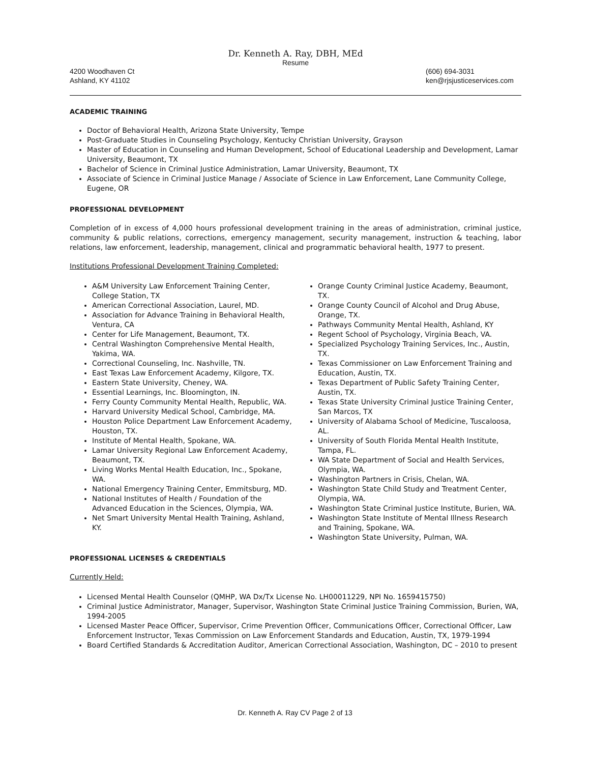Dr. Kenneth A. Ray, DBH, MEd
Resume
4200 Woodhaven Ct
Ashland, KY 41102
(606) 694-3031
ken@rjsjusticeservices.com
ACADEMIC TRAINING
Doctor of Behavioral Health, Arizona State University, Tempe
Post-Graduate Studies in Counseling Psychology, Kentucky Christian University, Grayson
Master of Education in Counseling and Human Development, School of Educational Leadership and Development, Lamar University, Beaumont, TX
Bachelor of Science in Criminal Justice Administration, Lamar University, Beaumont, TX
Associate of Science in Criminal Justice Manage / Associate of Science in Law Enforcement, Lane Community College, Eugene, OR
PROFESSIONAL DEVELOPMENT
Completion of in excess of 4,000 hours professional development training in the areas of administration, criminal justice, community & public relations, corrections, emergency management, security management, instruction & teaching, labor relations, law enforcement, leadership, management, clinical and programmatic behavioral health, 1977 to present.
Institutions Professional Development Training Completed:
A&M University Law Enforcement Training Center, College Station, TX
American Correctional Association, Laurel, MD.
Association for Advance Training in Behavioral Health, Ventura, CA
Center for Life Management, Beaumont, TX.
Central Washington Comprehensive Mental Health, Yakima, WA.
Correctional Counseling, Inc. Nashville, TN.
East Texas Law Enforcement Academy, Kilgore, TX.
Eastern State University, Cheney, WA.
Essential Learnings, Inc. Bloomington, IN.
Ferry County Community Mental Health, Republic, WA.
Harvard University Medical School, Cambridge, MA.
Houston Police Department Law Enforcement Academy, Houston, TX.
Institute of Mental Health, Spokane, WA.
Lamar University Regional Law Enforcement Academy, Beaumont, TX.
Living Works Mental Health Education, Inc., Spokane, WA.
National Emergency Training Center, Emmitsburg, MD.
National Institutes of Health / Foundation of the Advanced Education in the Sciences, Olympia, WA.
Net Smart University Mental Health Training, Ashland, KY.
Orange County Criminal Justice Academy, Beaumont, TX.
Orange County Council of Alcohol and Drug Abuse, Orange, TX.
Pathways Community Mental Health, Ashland, KY
Regent School of Psychology, Virginia Beach, VA.
Specialized Psychology Training Services, Inc., Austin, TX.
Texas Commissioner on Law Enforcement Training and Education, Austin, TX.
Texas Department of Public Safety Training Center, Austin, TX.
Texas State University Criminal Justice Training Center, San Marcos, TX
University of Alabama School of Medicine, Tuscaloosa, AL.
University of South Florida Mental Health Institute, Tampa, FL.
WA State Department of Social and Health Services, Olympia, WA.
Washington Partners in Crisis, Chelan, WA.
Washington State Child Study and Treatment Center, Olympia, WA.
Washington State Criminal Justice Institute, Burien, WA.
Washington State Institute of Mental Illness Research and Training, Spokane, WA.
Washington State University, Pulman, WA.
PROFESSIONAL LICENSES & CREDENTIALS
Currently Held:
Licensed Mental Health Counselor (QMHP, WA Dx/Tx License No. LH00011229, NPI No. 1659415750)
Criminal Justice Administrator, Manager, Supervisor, Washington State Criminal Justice Training Commission, Burien, WA, 1994-2005
Licensed Master Peace Officer, Supervisor, Crime Prevention Officer, Communications Officer, Correctional Officer, Law Enforcement Instructor, Texas Commission on Law Enforcement Standards and Education, Austin, TX, 1979-1994
Board Certified Standards & Accreditation Auditor, American Correctional Association, Washington, DC – 2010 to present
Dr. Kenneth A. Ray CV Page 2 of 13